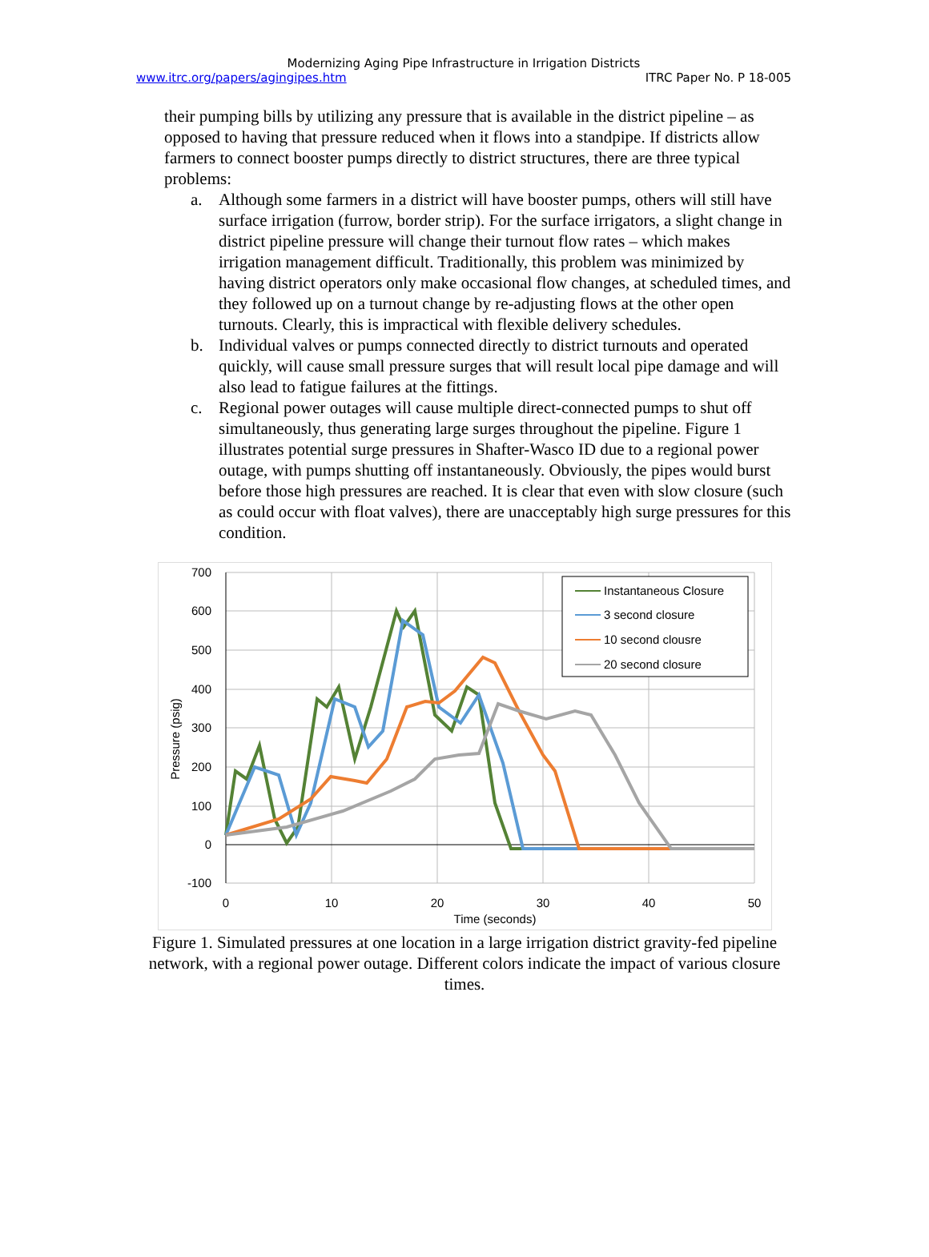Modernizing Aging Pipe Infrastructure in Irrigation Districts
www.itrc.org/papers/agingipes.htm ITRC Paper No. P 18-005
their pumping bills by utilizing any pressure that is available in the district pipeline – as opposed to having that pressure reduced when it flows into a standpipe. If districts allow farmers to connect booster pumps directly to district structures, there are three typical problems:
a. Although some farmers in a district will have booster pumps, others will still have surface irrigation (furrow, border strip). For the surface irrigators, a slight change in district pipeline pressure will change their turnout flow rates – which makes irrigation management difficult. Traditionally, this problem was minimized by having district operators only make occasional flow changes, at scheduled times, and they followed up on a turnout change by re-adjusting flows at the other open turnouts. Clearly, this is impractical with flexible delivery schedules.
b. Individual valves or pumps connected directly to district turnouts and operated quickly, will cause small pressure surges that will result local pipe damage and will also lead to fatigue failures at the fittings.
c. Regional power outages will cause multiple direct-connected pumps to shut off simultaneously, thus generating large surges throughout the pipeline. Figure 1 illustrates potential surge pressures in Shafter-Wasco ID due to a regional power outage, with pumps shutting off instantaneously. Obviously, the pipes would burst before those high pressures are reached. It is clear that even with slow closure (such as could occur with float valves), there are unacceptably high surge pressures for this condition.
700
600
500
400
300
200
100
0
-100
0
10
20
30
40
50
Time (seconds)
Pressure (psig)
Instantaneous Closure
3 second closure
10 second clousre
20 second closure
Figure 1. Simulated pressures at one location in a large irrigation district gravity-fed pipeline network, with a regional power outage. Different colors indicate the impact of various closure times.